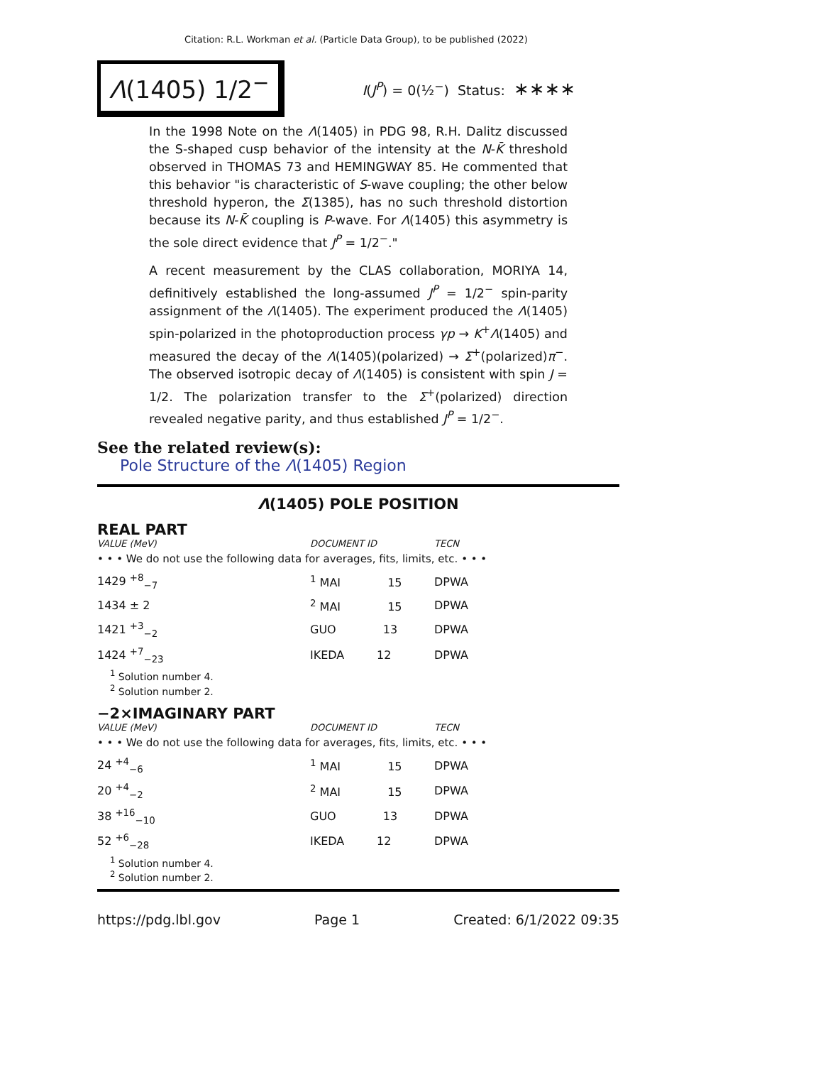Citation: R.L. Workman et al. (Particle Data Group), to be published (2022)
Λ(1405) 1/2<sup>−</sup>
I(J<sup>P</sup>) = 0(½<sup>−</sup>) Status: ∗∗∗∗
In the 1998 Note on the Λ(1405) in PDG 98, R.H. Dalitz discussed the S-shaped cusp behavior of the intensity at the N-K̄ threshold observed in THOMAS 73 and HEMINGWAY 85. He commented that this behavior "is characteristic of S-wave coupling; the other below threshold hyperon, the Σ(1385), has no such threshold distortion because its N-K̄ coupling is P-wave. For Λ(1405) this asymmetry is the sole direct evidence that J<sup>P</sup> = 1/2<sup>−</sup>."
A recent measurement by the CLAS collaboration, MORIYA 14, definitively established the long-assumed J<sup>P</sup> = 1/2<sup>−</sup> spin-parity assignment of the Λ(1405). The experiment produced the Λ(1405) spin-polarized in the photoproduction process γp → K<sup>+</sup>Λ(1405) and measured the decay of the Λ(1405)(polarized) → Σ<sup>+</sup>(polarized)π<sup>−</sup>. The observed isotropic decay of Λ(1405) is consistent with spin J = 1/2. The polarization transfer to the Σ<sup>+</sup>(polarized) direction revealed negative parity, and thus established J<sup>P</sup> = 1/2<sup>−</sup>.
See the related review(s):
Pole Structure of the Λ(1405) Region
Λ(1405) POLE POSITION
REAL PART
| VALUE (MeV) | DOCUMENT ID | TECN |
| --- | --- | --- |
| • • • We do not use the following data for averages, fits, limits, etc. • • • | | |
| 1429 <sup>+8</sup><sub>−7</sub> | <sup>1</sup> MAI 15 | DPWA |
| 1434 ± 2 | <sup>2</sup> MAI 15 | DPWA |
| 1421 <sup>+3</sup><sub>−2</sub> | GUO 13 | DPWA |
| 1424 <sup>+7</sup><sub>−23</sub> | IKEDA 12 | DPWA |
<sup>1</sup> Solution number 4.
<sup>2</sup> Solution number 2.
−2×IMAGINARY PART
| VALUE (MeV) | DOCUMENT ID | TECN |
| --- | --- | --- |
| • • • We do not use the following data for averages, fits, limits, etc. • • • | | |
| 24 <sup>+4</sup><sub>−6</sub> | <sup>1</sup> MAI 15 | DPWA |
| 20 <sup>+4</sup><sub>−2</sub> | <sup>2</sup> MAI 15 | DPWA |
| 38 <sup>+16</sup><sub>−10</sub> | GUO 13 | DPWA |
| 52 <sup>+6</sup><sub>−28</sub> | IKEDA 12 | DPWA |
<sup>1</sup> Solution number 4.
<sup>2</sup> Solution number 2.
https://pdg.lbl.gov Page 1 Created: 6/1/2022 09:35